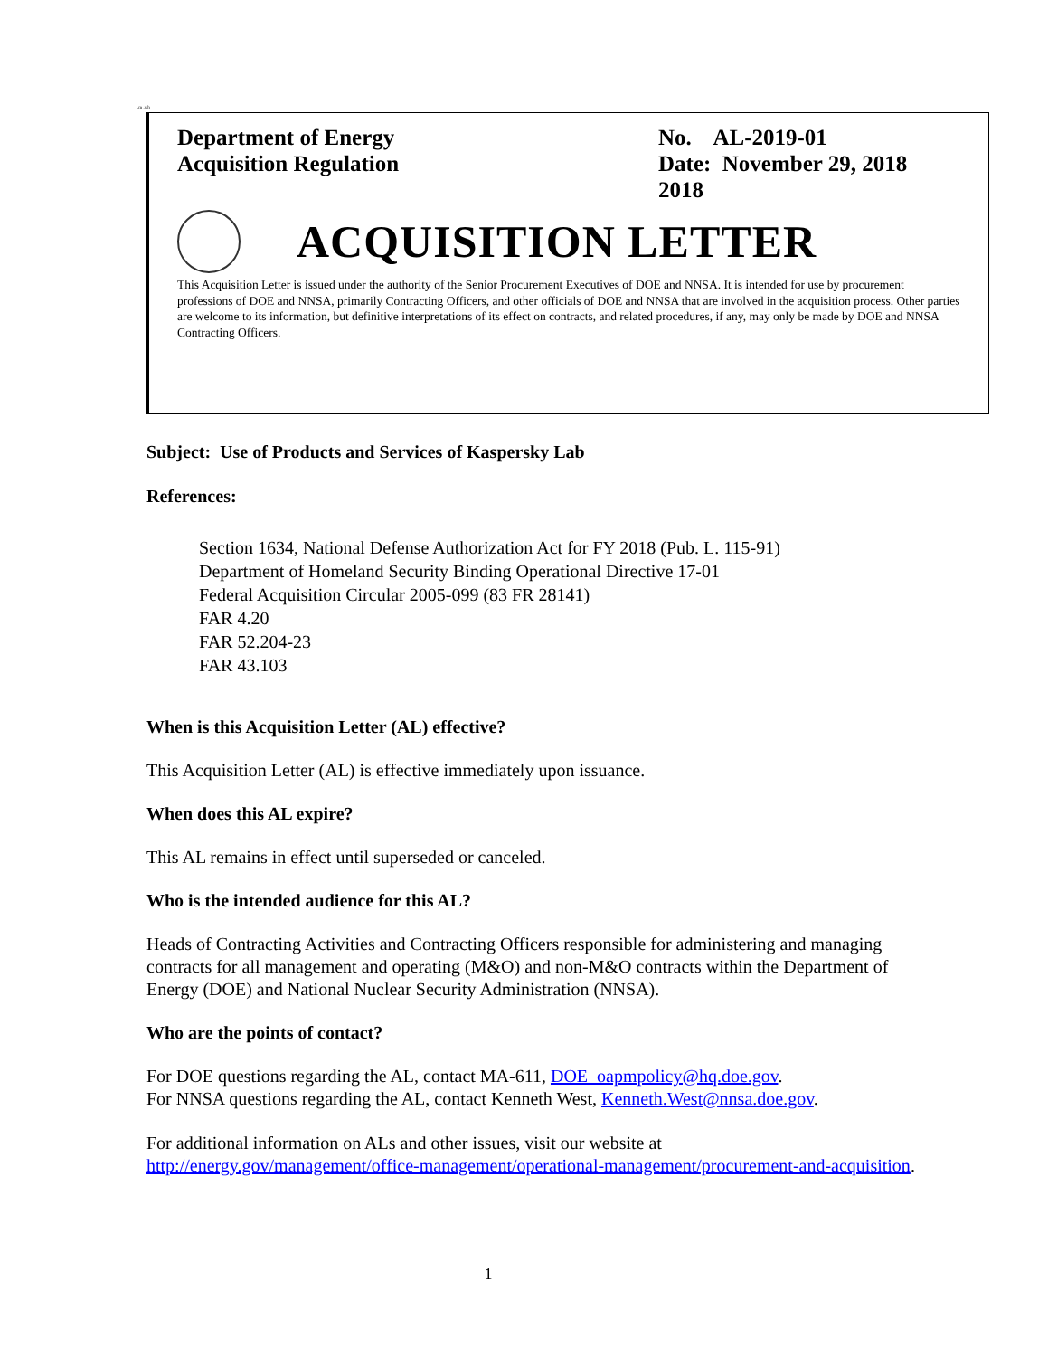,m ,wh
Department of Energy
Acquisition Regulation
No. AL-2019-01
Date: November 29, 2018
2018
ACQUISITION LETTER
This Acquisition Letter is issued under the authority of the Senior Procurement Executives of DOE and NNSA. It is intended for use by procurement professions of DOE and NNSA, primarily Contracting Officers, and other officials of DOE and NNSA that are involved in the acquisition process. Other parties are welcome to its information, but definitive interpretations of its effect on contracts, and related procedures, if any, may only be made by DOE and NNSA Contracting Officers.
Subject: Use of Products and Services of Kaspersky Lab
References:
Section 1634, National Defense Authorization Act for FY 2018 (Pub. L. 115-91)
Department of Homeland Security Binding Operational Directive 17-01
Federal Acquisition Circular 2005-099 (83 FR 28141)
FAR 4.20
FAR 52.204-23
FAR 43.103
When is this Acquisition Letter (AL) effective?
This Acquisition Letter (AL) is effective immediately upon issuance.
When does this AL expire?
This AL remains in effect until superseded or canceled.
Who is the intended audience for this AL?
Heads of Contracting Activities and Contracting Officers responsible for administering and managing contracts for all management and operating (M&O) and non-M&O contracts within the Department of Energy (DOE) and National Nuclear Security Administration (NNSA).
Who are the points of contact?
For DOE questions regarding the AL, contact MA-611, DOE_oapmpolicy@hq.doe.gov.
For NNSA questions regarding the AL, contact Kenneth West, Kenneth.West@nnsa.doe.gov.
For additional information on ALs and other issues, visit our website at http://energy.gov/management/office-management/operational-management/procurement-and-acquisition.
1